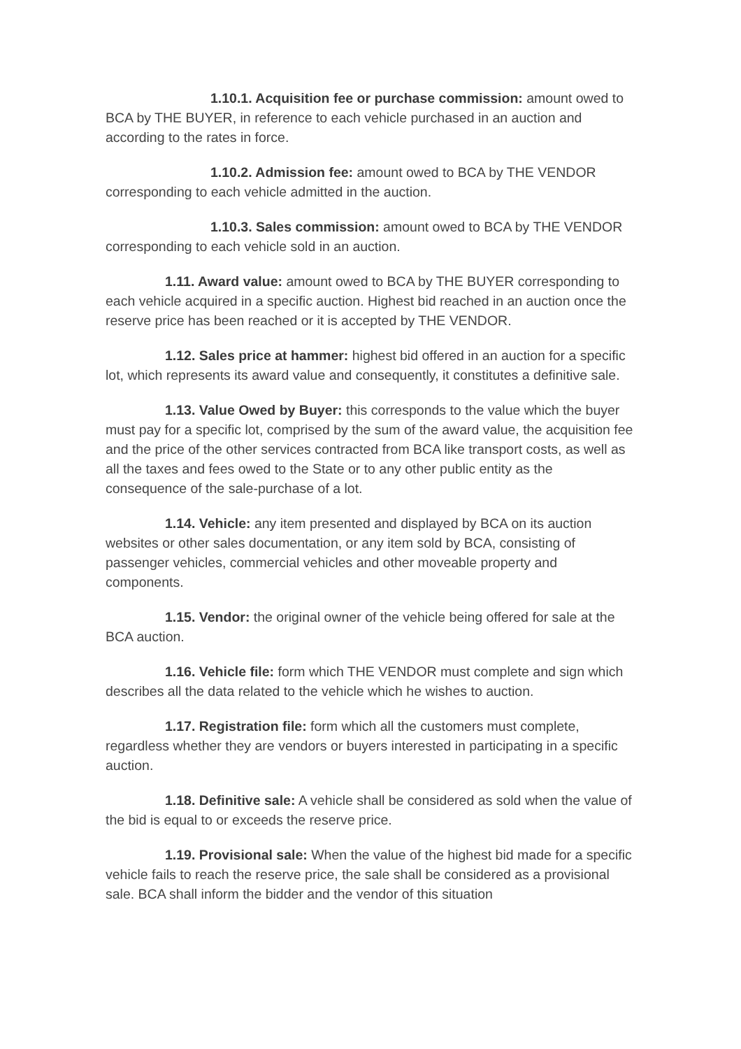1.10.1. Acquisition fee or purchase commission: amount owed to BCA by THE BUYER, in reference to each vehicle purchased in an auction and according to the rates in force.
1.10.2. Admission fee: amount owed to BCA by THE VENDOR corresponding to each vehicle admitted in the auction.
1.10.3. Sales commission: amount owed to BCA by THE VENDOR corresponding to each vehicle sold in an auction.
1.11. Award value: amount owed to BCA by THE BUYER corresponding to each vehicle acquired in a specific auction. Highest bid reached in an auction once the reserve price has been reached or it is accepted by THE VENDOR.
1.12. Sales price at hammer: highest bid offered in an auction for a specific lot, which represents its award value and consequently, it constitutes a definitive sale.
1.13. Value Owed by Buyer: this corresponds to the value which the buyer must pay for a specific lot, comprised by the sum of the award value, the acquisition fee and the price of the other services contracted from BCA like transport costs, as well as all the taxes and fees owed to the State or to any other public entity as the consequence of the sale-purchase of a lot.
1.14. Vehicle: any item presented and displayed by BCA on its auction websites or other sales documentation, or any item sold by BCA, consisting of passenger vehicles, commercial vehicles and other moveable property and components.
1.15. Vendor: the original owner of the vehicle being offered for sale at the BCA auction.
1.16. Vehicle file: form which THE VENDOR must complete and sign which describes all the data related to the vehicle which he wishes to auction.
1.17. Registration file: form which all the customers must complete, regardless whether they are vendors or buyers interested in participating in a specific auction.
1.18. Definitive sale: A vehicle shall be considered as sold when the value of the bid is equal to or exceeds the reserve price.
1.19. Provisional sale: When the value of the highest bid made for a specific vehicle fails to reach the reserve price, the sale shall be considered as a provisional sale. BCA shall inform the bidder and the vendor of this situation